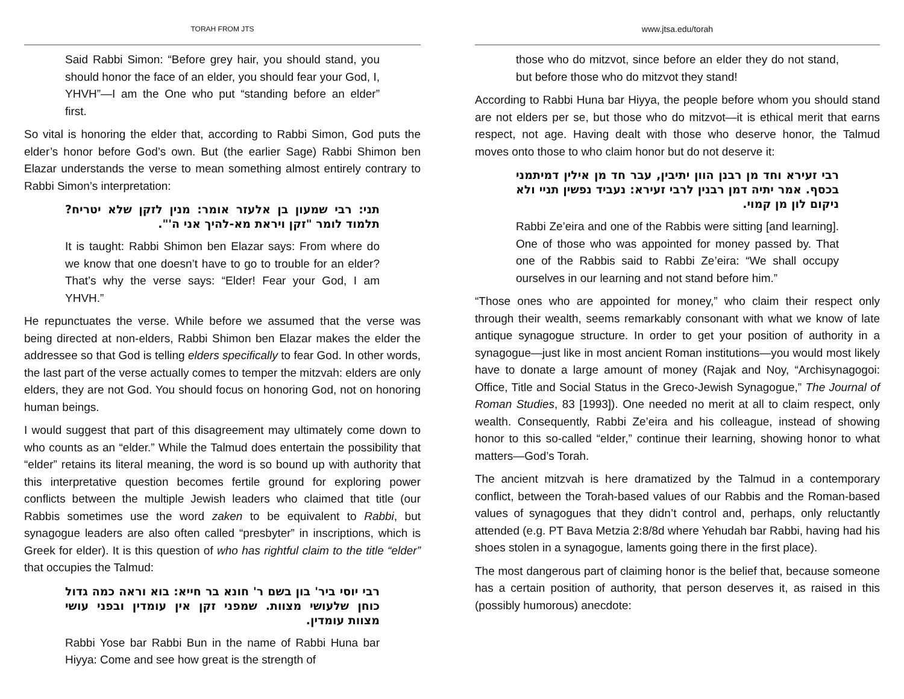TORAH FROM JTS
Said Rabbi Simon: “Before grey hair, you should stand, you should honor the face of an elder, you should fear your God, I, YHVH”—I am the One who put “standing before an elder” first.
So vital is honoring the elder that, according to Rabbi Simon, God puts the elder’s honor before God’s own. But (the earlier Sage) Rabbi Shimon ben Elazar understands the verse to mean something almost entirely contrary to Rabbi Simon’s interpretation:
תני: רבי שמעון בן אלעזר אומר: מנין לזקן שלא יטריח? תלמוד לומר "זקן ויראת מא-להיך אני ה'".
It is taught: Rabbi Shimon ben Elazar says: From where do we know that one doesn’t have to go to trouble for an elder? That’s why the verse says: “Elder! Fear your God, I am YHVH.”
He repunctuates the verse. While before we assumed that the verse was being directed at non-elders, Rabbi Shimon ben Elazar makes the elder the addressee so that God is telling elders specifically to fear God. In other words, the last part of the verse actually comes to temper the mitzvah: elders are only elders, they are not God. You should focus on honoring God, not on honoring human beings.
I would suggest that part of this disagreement may ultimately come down to who counts as an “elder.” While the Talmud does entertain the possibility that “elder” retains its literal meaning, the word is so bound up with authority that this interpretative question becomes fertile ground for exploring power conflicts between the multiple Jewish leaders who claimed that title (our Rabbis sometimes use the word zaken to be equivalent to Rabbi, but synagogue leaders are also often called “presbyter” in inscriptions, which is Greek for elder). It is this question of who has rightful claim to the title “elder” that occupies the Talmud:
רבי יוסי ביר' בון בשם ר' חונא בר חייא: בוא וראה כמה גדול כוחן שלעושי מצוות. שמפני זקן אין עומדין ובפני עושי מצוות עומדין.
Rabbi Yose bar Rabbi Bun in the name of Rabbi Huna bar Hiyya: Come and see how great is the strength of
www.jtsa.edu/torah
those who do mitzvot, since before an elder they do not stand, but before those who do mitzvot they stand!
According to Rabbi Huna bar Hiyya, the people before whom you should stand are not elders per se, but those who do mitzvot—it is ethical merit that earns respect, not age. Having dealt with those who deserve honor, the Talmud moves onto those to who claim honor but do not deserve it:
רבי זעירא וחד מן רבנן הוון יתיבין, עבר חד מן אילין דמיתמני בכסף. אמר יתיה דמן רבנין לרבי זעירא: נעביד נפשין תניי ולא ניקום לון מן קמוי.
Rabbi Ze’eira and one of the Rabbis were sitting [and learning]. One of those who was appointed for money passed by. That one of the Rabbis said to Rabbi Ze’eira: “We shall occupy ourselves in our learning and not stand before him.”
“Those ones who are appointed for money,” who claim their respect only through their wealth, seems remarkably consonant with what we know of late antique synagogue structure. In order to get your position of authority in a synagogue—just like in most ancient Roman institutions—you would most likely have to donate a large amount of money (Rajak and Noy, “Archisynagogoi: Office, Title and Social Status in the Greco-Jewish Synagogue,” The Journal of Roman Studies, 83 [1993]). One needed no merit at all to claim respect, only wealth. Consequently, Rabbi Ze’eira and his colleague, instead of showing honor to this so-called “elder,” continue their learning, showing honor to what matters—God’s Torah.
The ancient mitzvah is here dramatized by the Talmud in a contemporary conflict, between the Torah-based values of our Rabbis and the Roman-based values of synagogues that they didn’t control and, perhaps, only reluctantly attended (e.g. PT Bava Metzia 2:8/8d where Yehudah bar Rabbi, having had his shoes stolen in a synagogue, laments going there in the first place).
The most dangerous part of claiming honor is the belief that, because someone has a certain position of authority, that person deserves it, as raised in this (possibly humorous) anecdote: